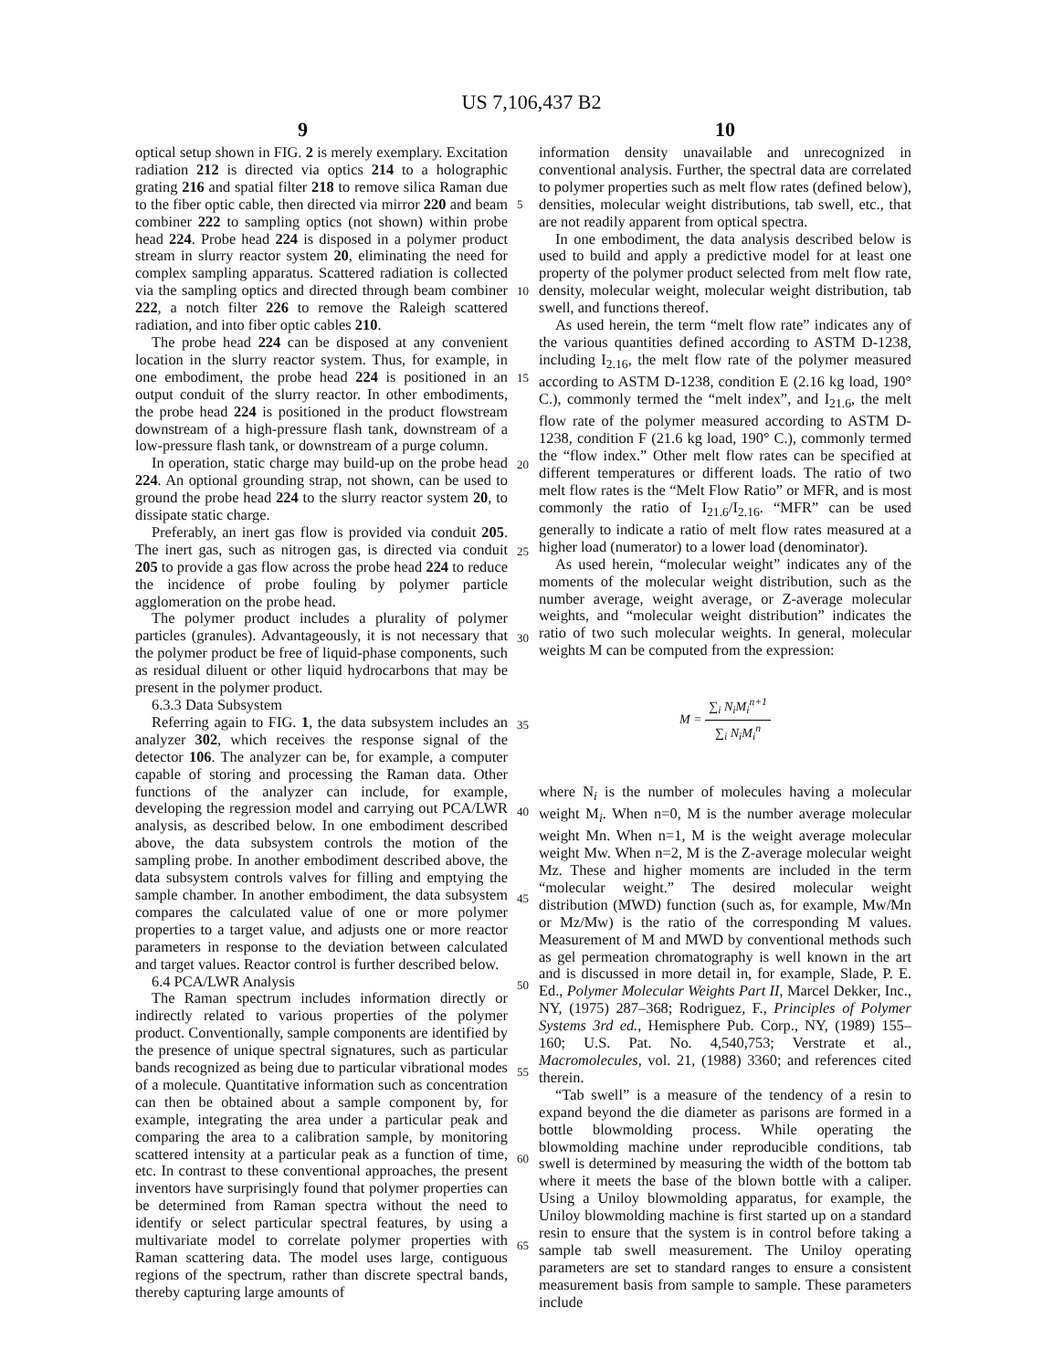US 7,106,437 B2
9 10
optical setup shown in FIG. 2 is merely exemplary. Excitation radiation 212 is directed via optics 214 to a holographic grating 216 and spatial filter 218 to remove silica Raman due to the fiber optic cable, then directed via mirror 220 and beam combiner 222 to sampling optics (not shown) within probe head 224. Probe head 224 is disposed in a polymer product stream in slurry reactor system 20, eliminating the need for complex sampling apparatus. Scattered radiation is collected via the sampling optics and directed through beam combiner 222, a notch filter 226 to remove the Raleigh scattered radiation, and into fiber optic cables 210.
The probe head 224 can be disposed at any convenient location in the slurry reactor system. Thus, for example, in one embodiment, the probe head 224 is positioned in an output conduit of the slurry reactor. In other embodiments, the probe head 224 is positioned in the product flowstream downstream of a high-pressure flash tank, downstream of a low-pressure flash tank, or downstream of a purge column.
In operation, static charge may build-up on the probe head 224. An optional grounding strap, not shown, can be used to ground the probe head 224 to the slurry reactor system 20, to dissipate static charge.
Preferably, an inert gas flow is provided via conduit 205. The inert gas, such as nitrogen gas, is directed via conduit 205 to provide a gas flow across the probe head 224 to reduce the incidence of probe fouling by polymer particle agglomeration on the probe head.
The polymer product includes a plurality of polymer particles (granules). Advantageously, it is not necessary that the polymer product be free of liquid-phase components, such as residual diluent or other liquid hydrocarbons that may be present in the polymer product.
6.3.3 Data Subsystem
Referring again to FIG. 1, the data subsystem includes an analyzer 302, which receives the response signal of the detector 106. The analyzer can be, for example, a computer capable of storing and processing the Raman data. Other functions of the analyzer can include, for example, developing the regression model and carrying out PCA/LWR analysis, as described below. In one embodiment described above, the data subsystem controls the motion of the sampling probe. In another embodiment described above, the data subsystem controls valves for filling and emptying the sample chamber. In another embodiment, the data subsystem compares the calculated value of one or more polymer properties to a target value, and adjusts one or more reactor parameters in response to the deviation between calculated and target values. Reactor control is further described below.
6.4 PCA/LWR Analysis
The Raman spectrum includes information directly or indirectly related to various properties of the polymer product. Conventionally, sample components are identified by the presence of unique spectral signatures, such as particular bands recognized as being due to particular vibrational modes of a molecule. Quantitative information such as concentration can then be obtained about a sample component by, for example, integrating the area under a particular peak and comparing the area to a calibration sample, by monitoring scattered intensity at a particular peak as a function of time, etc. In contrast to these conventional approaches, the present inventors have surprisingly found that polymer properties can be determined from Raman spectra without the need to identify or select particular spectral features, by using a multivariate model to correlate polymer properties with Raman scattering data. The model uses large, contiguous regions of the spectrum, rather than discrete spectral bands, thereby capturing large amounts of
5
10
15
20
25
30
35
40
45
50
55
60
65
information density unavailable and unrecognized in conventional analysis. Further, the spectral data are correlated to polymer properties such as melt flow rates (defined below), densities, molecular weight distributions, tab swell, etc., that are not readily apparent from optical spectra.
In one embodiment, the data analysis described below is used to build and apply a predictive model for at least one property of the polymer product selected from melt flow rate, density, molecular weight, molecular weight distribution, tab swell, and functions thereof.
As used herein, the term “melt flow rate” indicates any of the various quantities defined according to ASTM D-1238, including I<sub>2.16</sub>, the melt flow rate of the polymer measured according to ASTM D-1238, condition E (2.16 kg load, 190° C.), commonly termed the “melt index”, and I<sub>21.6</sub>, the melt flow rate of the polymer measured according to ASTM D-1238, condition F (21.6 kg load, 190° C.), commonly termed the “flow index.” Other melt flow rates can be specified at different temperatures or different loads. The ratio of two melt flow rates is the “Melt Flow Ratio” or MFR, and is most commonly the ratio of I<sub>21.6</sub>/I<sub>2.16</sub>. “MFR” can be used generally to indicate a ratio of melt flow rates measured at a higher load (numerator) to a lower load (denominator).
As used herein, “molecular weight” indicates any of the moments of the molecular weight distribution, such as the number average, weight average, or Z-average molecular weights, and “molecular weight distribution” indicates the ratio of two such molecular weights. In general, molecular weights M can be computed from the expression:
M = ∑<sub>i</sub> N<sub>i</sub>M<sub>i</sub><sup>n+1</sup> ∑<sub>i</sub> N<sub>i</sub>M<sub>i</sub><sup>n</sup>
where N<sub>i</sub> is the number of molecules having a molecular weight M<sub>i</sub>. When n=0, M is the number average molecular weight Mn. When n=1, M is the weight average molecular weight Mw. When n=2, M is the Z-average molecular weight Mz. These and higher moments are included in the term “molecular weight.” The desired molecular weight distribution (MWD) function (such as, for example, Mw/Mn or Mz/Mw) is the ratio of the corresponding M values. Measurement of M and MWD by conventional methods such as gel permeation chromatography is well known in the art and is discussed in more detail in, for example, Slade, P. E. Ed., Polymer Molecular Weights Part II, Marcel Dekker, Inc., NY, (1975) 287–368; Rodriguez, F., Principles of Polymer Systems 3rd ed., Hemisphere Pub. Corp., NY, (1989) 155–160; U.S. Pat. No. 4,540,753; Verstrate et al., Macromolecules, vol. 21, (1988) 3360; and references cited therein.
“Tab swell” is a measure of the tendency of a resin to expand beyond the die diameter as parisons are formed in a bottle blowmolding process. While operating the blowmolding machine under reproducible conditions, tab swell is determined by measuring the width of the bottom tab where it meets the base of the blown bottle with a caliper. Using a Uniloy blowmolding apparatus, for example, the Uniloy blowmolding machine is first started up on a standard resin to ensure that the system is in control before taking a sample tab swell measurement. The Uniloy operating parameters are set to standard ranges to ensure a consistent measurement basis from sample to sample. These parameters include